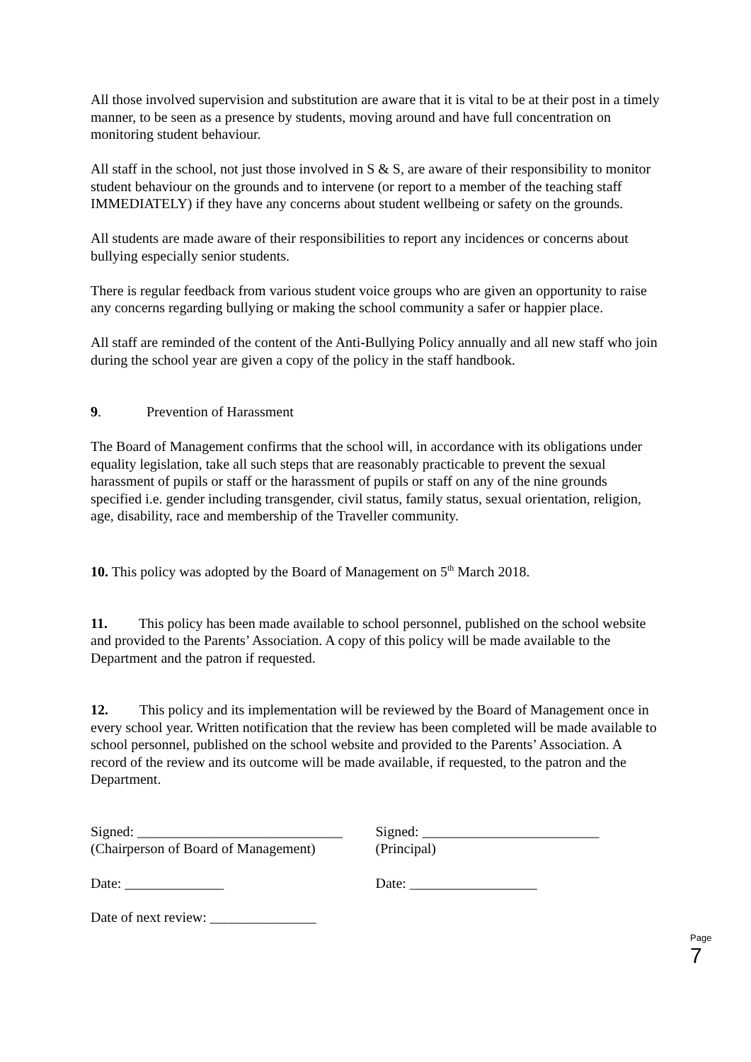All those involved supervision and substitution are aware that it is vital to be at their post in a timely manner, to be seen as a presence by students, moving around and have full concentration on monitoring student behaviour.
All staff in the school, not just those involved in S & S, are aware of their responsibility to monitor student behaviour on the grounds and to intervene (or report to a member of the teaching staff IMMEDIATELY) if they have any concerns about student wellbeing or safety on the grounds.
All students are made aware of their responsibilities to report any incidences or concerns about bullying especially senior students.
There is regular feedback from various student voice groups who are given an opportunity to raise any concerns regarding bullying or making the school community a safer or happier place.
All staff are reminded of the content of the Anti-Bullying Policy annually and all new staff who join during the school year are given a copy of the policy in the staff handbook.
9. Prevention of Harassment
The Board of Management confirms that the school will, in accordance with its obligations under equality legislation, take all such steps that are reasonably practicable to prevent the sexual harassment of pupils or staff or the harassment of pupils or staff on any of the nine grounds specified i.e. gender including transgender, civil status, family status, sexual orientation, religion, age, disability, race and membership of the Traveller community.
10. This policy was adopted by the Board of Management on 5<sup>th</sup> March 2018.
11. This policy has been made available to school personnel, published on the school website and provided to the Parents’ Association. A copy of this policy will be made available to the Department and the patron if requested.
12. This policy and its implementation will be reviewed by the Board of Management once in every school year. Written notification that the review has been completed will be made available to school personnel, published on the school website and provided to the Parents’ Association. A record of the review and its outcome will be made available, if requested, to the patron and the Department.
Signed: _____________________________
(Chairperson of Board of Management)
Signed: _________________________
(Principal)
Date: ______________ Date: __________________
Date of next review: _______________
Page 7